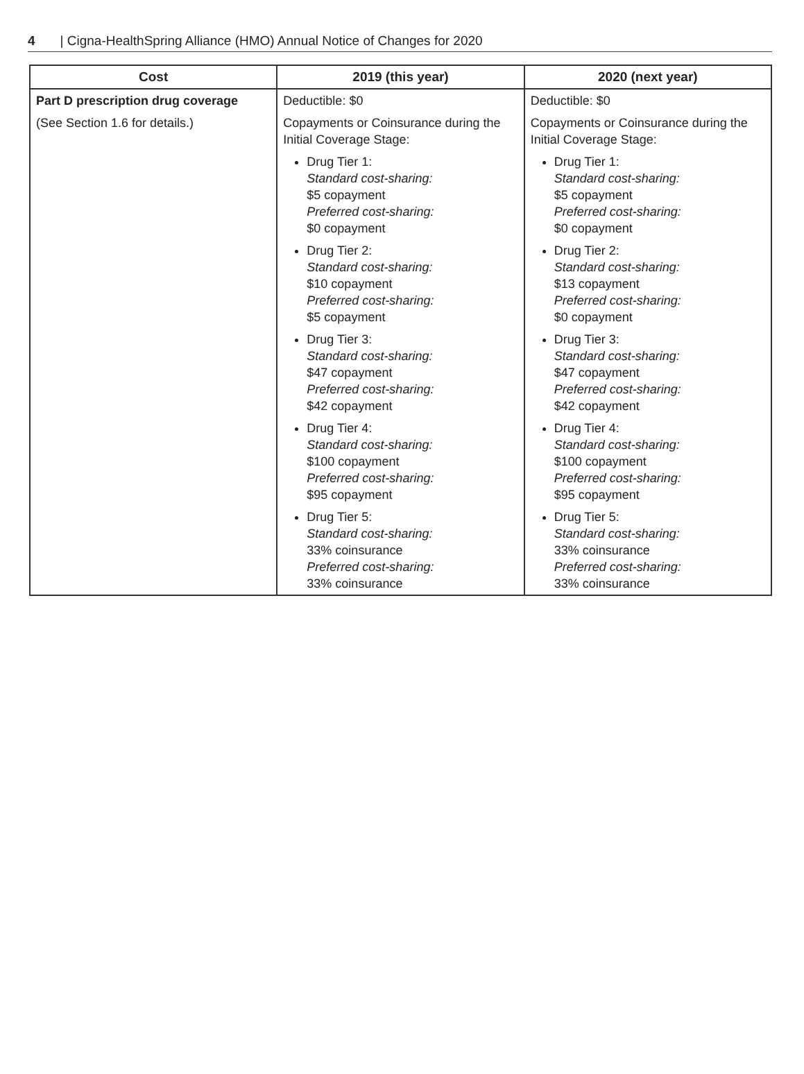4 | Cigna-HealthSpring Alliance (HMO) Annual Notice of Changes for 2020
| Cost | 2019 (this year) | 2020 (next year) |
| --- | --- | --- |
| Part D prescription drug coverage (See Section 1.6 for details.) | Deductible: $0 Copayments or Coinsurance during the Initial Coverage Stage: Drug Tier 1: Standard cost-sharing: $5 copayment Preferred cost-sharing: $0 copayment Drug Tier 2: Standard cost-sharing: $10 copayment Preferred cost-sharing: $5 copayment Drug Tier 3: Standard cost-sharing: $47 copayment Preferred cost-sharing: $42 copayment Drug Tier 4: Standard cost-sharing: $100 copayment Preferred cost-sharing: $95 copayment Drug Tier 5: Standard cost-sharing: 33% coinsurance Preferred cost-sharing: 33% coinsurance | Deductible: $0 Copayments or Coinsurance during the Initial Coverage Stage: Drug Tier 1: Standard cost-sharing: $5 copayment Preferred cost-sharing: $0 copayment Drug Tier 2: Standard cost-sharing: $13 copayment Preferred cost-sharing: $0 copayment Drug Tier 3: Standard cost-sharing: $47 copayment Preferred cost-sharing: $42 copayment Drug Tier 4: Standard cost-sharing: $100 copayment Preferred cost-sharing: $95 copayment Drug Tier 5: Standard cost-sharing: 33% coinsurance Preferred cost-sharing: 33% coinsurance |